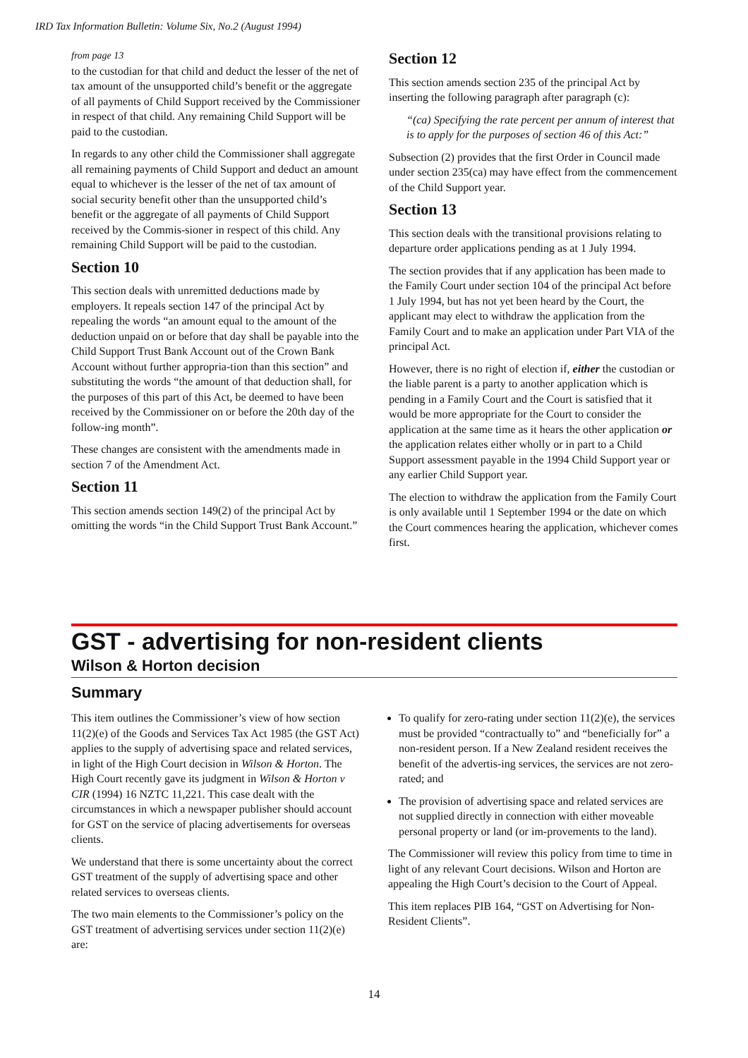IRD Tax Information Bulletin: Volume Six, No.2 (August 1994)
from page 13
to the custodian for that child and deduct the lesser of the net of tax amount of the unsupported child’s benefit or the aggregate of all payments of Child Support received by the Commissioner in respect of that child. Any remaining Child Support will be paid to the custodian.
In regards to any other child the Commissioner shall aggregate all remaining payments of Child Support and deduct an amount equal to whichever is the lesser of the net of tax amount of social security benefit other than the unsupported child’s benefit or the aggregate of all payments of Child Support received by the Commis-sioner in respect of this child. Any remaining Child Support will be paid to the custodian.
Section 10
This section deals with unremitted deductions made by employers. It repeals section 147 of the principal Act by repealing the words “an amount equal to the amount of the deduction unpaid on or before that day shall be payable into the Child Support Trust Bank Account out of the Crown Bank Account without further appropria-tion than this section” and substituting the words “the amount of that deduction shall, for the purposes of this part of this Act, be deemed to have been received by the Commissioner on or before the 20th day of the follow-ing month”.
These changes are consistent with the amendments made in section 7 of the Amendment Act.
Section 11
This section amends section 149(2) of the principal Act by omitting the words “in the Child Support Trust Bank Account.”
Section 12
This section amends section 235 of the principal Act by inserting the following paragraph after paragraph (c):
“(ca) Specifying the rate percent per annum of interest that is to apply for the purposes of section 46 of this Act:”
Subsection (2) provides that the first Order in Council made under section 235(ca) may have effect from the commencement of the Child Support year.
Section 13
This section deals with the transitional provisions relating to departure order applications pending as at 1 July 1994.
The section provides that if any application has been made to the Family Court under section 104 of the principal Act before 1 July 1994, but has not yet been heard by the Court, the applicant may elect to withdraw the application from the Family Court and to make an application under Part VIA of the principal Act.
However, there is no right of election if, either the custodian or the liable parent is a party to another application which is pending in a Family Court and the Court is satisfied that it would be more appropriate for the Court to consider the application at the same time as it hears the other application or the application relates either wholly or in part to a Child Support assessment payable in the 1994 Child Support year or any earlier Child Support year.
The election to withdraw the application from the Family Court is only available until 1 September 1994 or the date on which the Court commences hearing the application, whichever comes first.
GST - advertising for non-resident clients
Wilson & Horton decision
Summary
This item outlines the Commissioner’s view of how section 11(2)(e) of the Goods and Services Tax Act 1985 (the GST Act) applies to the supply of advertising space and related services, in light of the High Court decision in Wilson & Horton. The High Court recently gave its judgment in Wilson & Horton v CIR (1994) 16 NZTC 11,221. This case dealt with the circumstances in which a newspaper publisher should account for GST on the service of placing advertisements for overseas clients.
We understand that there is some uncertainty about the correct GST treatment of the supply of advertising space and other related services to overseas clients.
The two main elements to the Commissioner’s policy on the GST treatment of advertising services under section 11(2)(e) are:
To qualify for zero-rating under section 11(2)(e), the services must be provided “contractually to” and “beneficially for” a non-resident person. If a New Zealand resident receives the benefit of the advertis-ing services, the services are not zero-rated; and
The provision of advertising space and related services are not supplied directly in connection with either moveable personal property or land (or im-provements to the land).
The Commissioner will review this policy from time to time in light of any relevant Court decisions. Wilson and Horton are appealing the High Court’s decision to the Court of Appeal.
This item replaces PIB 164, “GST on Advertising for Non-Resident Clients”.
14